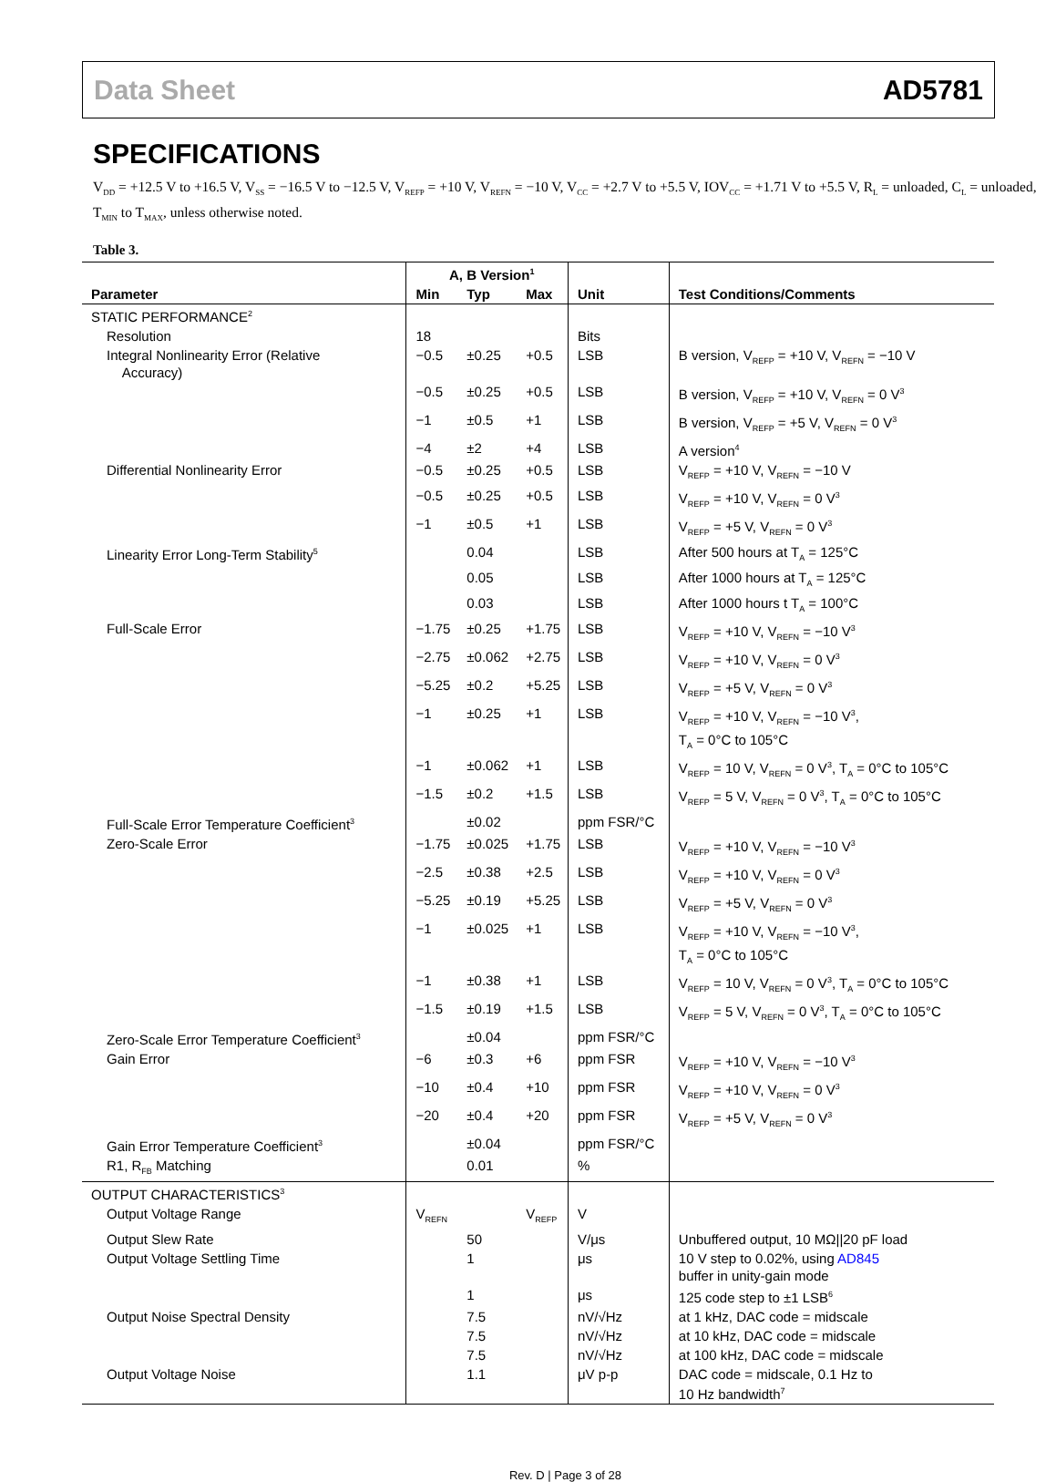Data Sheet AD5781
SPECIFICATIONS
V<sub>DD</sub> = +12.5 V to +16.5 V, V<sub>SS</sub> = −16.5 V to −12.5 V, V<sub>REFP</sub> = +10 V, V<sub>REFN</sub> = −10 V, V<sub>CC</sub> = +2.7 V to +5.5 V, IOV<sub>CC</sub> = +1.71 V to +5.5 V, R<sub>L</sub> = unloaded, C<sub>L</sub> = unloaded, T<sub>MIN</sub> to T<sub>MAX</sub>, unless otherwise noted.
Table 3.
| | A, B Version<sup>1</sup> | | | | |
| --- | --- | --- | --- | --- | --- |
| Parameter | Min | Typ | Max | Unit | Test Conditions/Comments |
| STATIC PERFORMANCE<sup>2</sup> | | | | | |
| Resolution | 18 | | | Bits | |
| Integral Nonlinearity Error (Relative Accuracy) | −0.5 | ±0.25 | +0.5 | LSB | B version, V<sub>REFP</sub> = +10 V, V<sub>REFN</sub> = −10 V |
| | −0.5 | ±0.25 | +0.5 | LSB | B version, V<sub>REFP</sub> = +10 V, V<sub>REFN</sub> = 0 V<sup>3</sup> |
| | −1 | ±0.5 | +1 | LSB | B version, V<sub>REFP</sub> = +5 V, V<sub>REFN</sub> = 0 V<sup>3</sup> |
| | −4 | ±2 | +4 | LSB | A version<sup>4</sup> |
| Differential Nonlinearity Error | −0.5 | ±0.25 | +0.5 | LSB | V<sub>REFP</sub> = +10 V, V<sub>REFN</sub> = −10 V |
| | −0.5 | ±0.25 | +0.5 | LSB | V<sub>REFP</sub> = +10 V, V<sub>REFN</sub> = 0 V<sup>3</sup> |
| | −1 | ±0.5 | +1 | LSB | V<sub>REFP</sub> = +5 V, V<sub>REFN</sub> = 0 V<sup>3</sup> |
| Linearity Error Long-Term Stability<sup>5</sup> | | 0.04 | | LSB | After 500 hours at T<sub>A</sub> = 125°C |
| | | 0.05 | | LSB | After 1000 hours at T<sub>A</sub> = 125°C |
| | | 0.03 | | LSB | After 1000 hours t T<sub>A</sub> = 100°C |
| Full-Scale Error | −1.75 | ±0.25 | +1.75 | LSB | V<sub>REFP</sub> = +10 V, V<sub>REFN</sub> = −10 V<sup>3</sup> |
| | −2.75 | ±0.062 | +2.75 | LSB | V<sub>REFP</sub> = +10 V, V<sub>REFN</sub> = 0 V<sup>3</sup> |
| | −5.25 | ±0.2 | +5.25 | LSB | V<sub>REFP</sub> = +5 V, V<sub>REFN</sub> = 0 V<sup>3</sup> |
| | −1 | ±0.25 | +1 | LSB | V<sub>REFP</sub> = +10 V, V<sub>REFN</sub> = −10 V<sup>3</sup>, T<sub>A</sub> = 0°C to 105°C |
| | −1 | ±0.062 | +1 | LSB | V<sub>REFP</sub> = 10 V, V<sub>REFN</sub> = 0 V<sup>3</sup>, T<sub>A</sub> = 0°C to 105°C |
| | −1.5 | ±0.2 | +1.5 | LSB | V<sub>REFP</sub> = 5 V, V<sub>REFN</sub> = 0 V<sup>3</sup>, T<sub>A</sub> = 0°C to 105°C |
| Full-Scale Error Temperature Coefficient<sup>3</sup> | | ±0.02 | | ppm FSR/°C | |
| Zero-Scale Error | −1.75 | ±0.025 | +1.75 | LSB | V<sub>REFP</sub> = +10 V, V<sub>REFN</sub> = −10 V<sup>3</sup> |
| | −2.5 | ±0.38 | +2.5 | LSB | V<sub>REFP</sub> = +10 V, V<sub>REFN</sub> = 0 V<sup>3</sup> |
| | −5.25 | ±0.19 | +5.25 | LSB | V<sub>REFP</sub> = +5 V, V<sub>REFN</sub> = 0 V<sup>3</sup> |
| | −1 | ±0.025 | +1 | LSB | V<sub>REFP</sub> = +10 V, V<sub>REFN</sub> = −10 V<sup>3</sup>, T<sub>A</sub> = 0°C to 105°C |
| | −1 | ±0.38 | +1 | LSB | V<sub>REFP</sub> = 10 V, V<sub>REFN</sub> = 0 V<sup>3</sup>, T<sub>A</sub> = 0°C to 105°C |
| | −1.5 | ±0.19 | +1.5 | LSB | V<sub>REFP</sub> = 5 V, V<sub>REFN</sub> = 0 V<sup>3</sup>, T<sub>A</sub> = 0°C to 105°C |
| Zero-Scale Error Temperature Coefficient<sup>3</sup> | | ±0.04 | | ppm FSR/°C | |
| Gain Error | −6 | ±0.3 | +6 | ppm FSR | V<sub>REFP</sub> = +10 V, V<sub>REFN</sub> = −10 V<sup>3</sup> |
| | −10 | ±0.4 | +10 | ppm FSR | V<sub>REFP</sub> = +10 V, V<sub>REFN</sub> = 0 V<sup>3</sup> |
| | −20 | ±0.4 | +20 | ppm FSR | V<sub>REFP</sub> = +5 V, V<sub>REFN</sub> = 0 V<sup>3</sup> |
| Gain Error Temperature Coefficient<sup>3</sup> | | ±0.04 | | ppm FSR/°C | |
| R1, R<sub>FB</sub> Matching | | 0.01 | | % | |
| OUTPUT CHARACTERISTICS<sup>3</sup> | | | | | |
| Output Voltage Range | V<sub>REFN</sub> | | V<sub>REFP</sub> | V | |
| Output Slew Rate | | 50 | | V/μs | Unbuffered output, 10 MΩ//20 pF load |
| Output Voltage Settling Time | | 1 | | μs | 10 V step to 0.02%, using AD845 buffer in unity-gain mode |
| | | 1 | | μs | 125 code step to ±1 LSB<sup>6</sup> |
| Output Noise Spectral Density | | 7.5 | | nV/√Hz | at 1 kHz, DAC code = midscale |
| | | 7.5 | | nV/√Hz | at 10 kHz, DAC code = midscale |
| | | 7.5 | | nV/√Hz | at 100 kHz, DAC code = midscale |
| Output Voltage Noise | | 1.1 | | μV p-p | DAC code = midscale, 0.1 Hz to 10 Hz bandwidth<sup>7</sup> |
Rev. D | Page 3 of 28